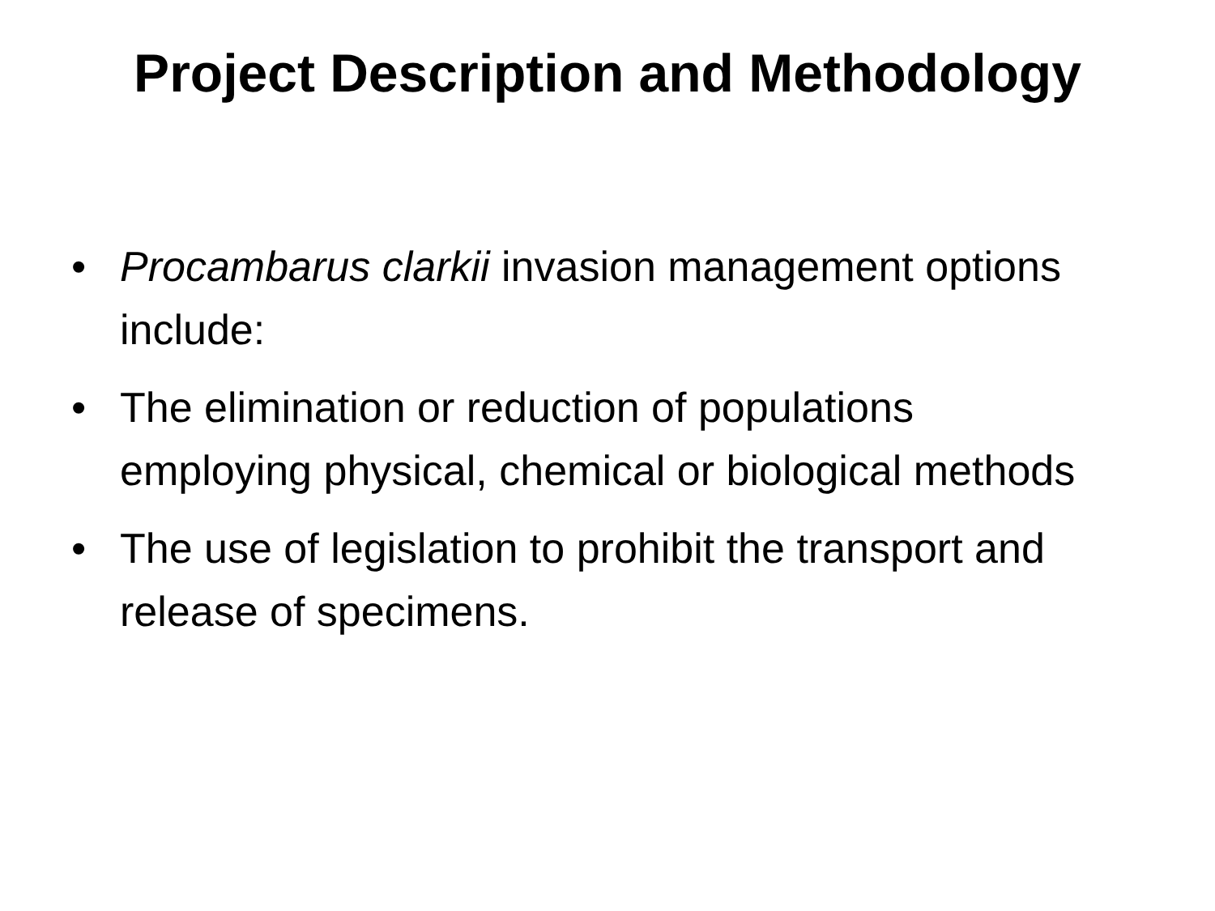Project Description and Methodology
• Procambarus clarkii invasion management options include:
• The elimination or reduction of populations employing physical, chemical or biological methods
• The use of legislation to prohibit the transport and release of specimens.